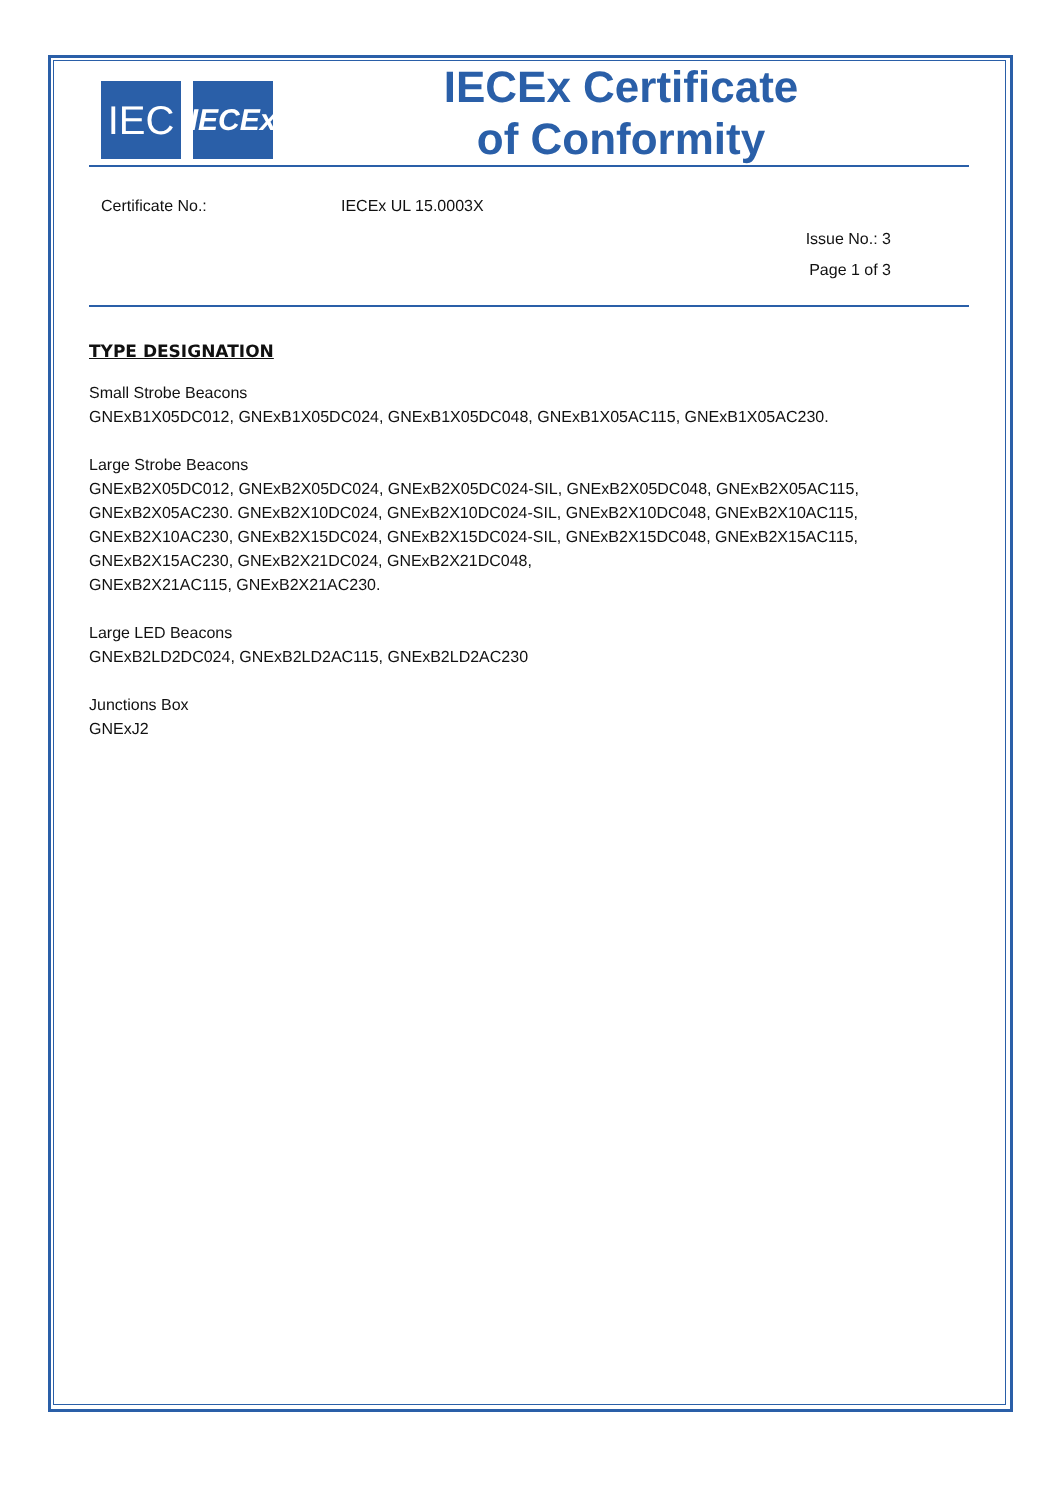IEC
IECEx
IECEx Certificate
of Conformity
Certificate No.: IECEx UL 15.0003X
Issue No.: 3
Page 1 of 3
TYPE DESIGNATION
Small Strobe Beacons
GNExB1X05DC012, GNExB1X05DC024, GNExB1X05DC048, GNExB1X05AC115, GNExB1X05AC230.
Large Strobe Beacons
GNExB2X05DC012, GNExB2X05DC024, GNExB2X05DC024-SIL, GNExB2X05DC048, GNExB2X05AC115,
GNExB2X05AC230. GNExB2X10DC024, GNExB2X10DC024-SIL, GNExB2X10DC048, GNExB2X10AC115,
GNExB2X10AC230, GNExB2X15DC024, GNExB2X15DC024-SIL, GNExB2X15DC048, GNExB2X15AC115,
GNExB2X15AC230, GNExB2X21DC024, GNExB2X21DC048,
GNExB2X21AC115, GNExB2X21AC230.
Large LED Beacons
GNExB2LD2DC024, GNExB2LD2AC115, GNExB2LD2AC230
Junctions Box
GNExJ2